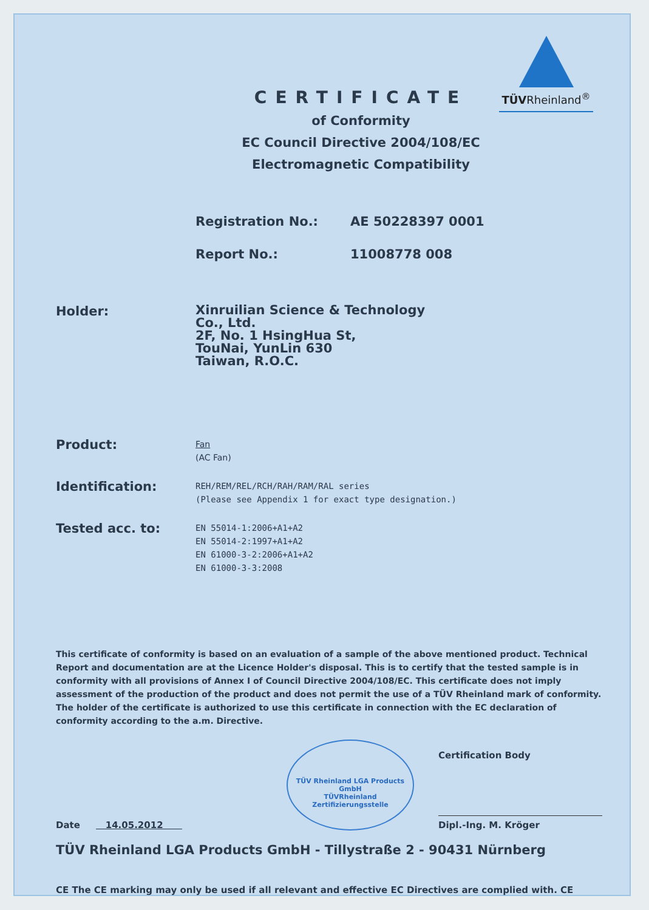TÜVRheinland<sup>®</sup>
CERTIFICATE
of Conformity
EC Council Directive 2004/108/EC
Electromagnetic Compatibility
Registration No.: AE 50228397 0001
Report No.: 11008778 008
Holder:
Xinruilian Science & Technology
Co., Ltd.
2F, No. 1 HsingHua St,
TouNai, YunLin 630
Taiwan, R.O.C.
Product:
Fan
(AC Fan)
Identification:
REH/REM/REL/RCH/RAH/RAM/RAL series
(Please see Appendix 1 for exact type designation.)
Tested acc. to:
EN 55014-1:2006+A1+A2
EN 55014-2:1997+A1+A2
EN 61000-3-2:2006+A1+A2
EN 61000-3-3:2008
This certificate of conformity is based on an evaluation of a sample of the above mentioned product. Technical Report and documentation are at the Licence Holder's disposal. This is to certify that the tested sample is in conformity with all provisions of Annex I of Council Directive 2004/108/EC. This certificate does not imply assessment of the production of the product and does not permit the use of a TÜV Rheinland mark of conformity. The holder of the certificate is authorized to use this certificate in connection with the EC declaration of conformity according to the a.m. Directive.
Date 14.05.2012
TÜV Rheinland LGA Products GmbH
TÜVRheinland
Zertifizierungsstelle
Certification Body
Dipl.-Ing. M. Kröger
TÜV Rheinland LGA Products GmbH - Tillystraße 2 - 90431 Nürnberg
CE The CE marking may only be used if all relevant and effective EC Directives are complied with. CE